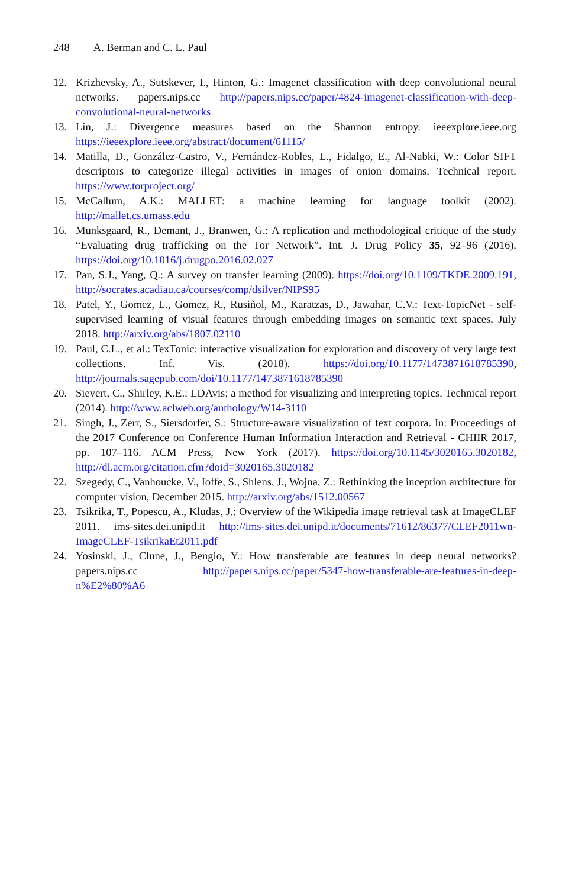248 A. Berman and C. L. Paul
12. Krizhevsky, A., Sutskever, I., Hinton, G.: Imagenet classification with deep convolutional neural networks. papers.nips.cc http://papers.nips.cc/paper/4824-imagenet-classification-with-deep-convolutional-neural-networks
13. Lin, J.: Divergence measures based on the Shannon entropy. ieeexplore.ieee.org https://ieeexplore.ieee.org/abstract/document/61115/
14. Matilla, D., González-Castro, V., Fernández-Robles, L., Fidalgo, E., Al-Nabki, W.: Color SIFT descriptors to categorize illegal activities in images of onion domains. Technical report. https://www.torproject.org/
15. McCallum, A.K.: MALLET: a machine learning for language toolkit (2002). http://mallet.cs.umass.edu
16. Munksgaard, R., Demant, J., Branwen, G.: A replication and methodological critique of the study “Evaluating drug trafficking on the Tor Network”. Int. J. Drug Policy 35, 92–96 (2016). https://doi.org/10.1016/j.drugpo.2016.02.027
17. Pan, S.J., Yang, Q.: A survey on transfer learning (2009). https://doi.org/10.1109/TKDE.2009.191, http://socrates.acadiau.ca/courses/comp/dsilver/NIPS95
18. Patel, Y., Gomez, L., Gomez, R., Rusiñol, M., Karatzas, D., Jawahar, C.V.: Text-TopicNet - self-supervised learning of visual features through embedding images on semantic text spaces, July 2018. http://arxiv.org/abs/1807.02110
19. Paul, C.L., et al.: TexTonic: interactive visualization for exploration and discovery of very large text collections. Inf. Vis. (2018). https://doi.org/10.1177/1473871618785390, http://journals.sagepub.com/doi/10.1177/1473871618785390
20. Sievert, C., Shirley, K.E.: LDAvis: a method for visualizing and interpreting topics. Technical report (2014). http://www.aclweb.org/anthology/W14-3110
21. Singh, J., Zerr, S., Siersdorfer, S.: Structure-aware visualization of text corpora. In: Proceedings of the 2017 Conference on Conference Human Information Interaction and Retrieval - CHIIR 2017, pp. 107–116. ACM Press, New York (2017). https://doi.org/10.1145/3020165.3020182, http://dl.acm.org/citation.cfm?doid=3020165.3020182
22. Szegedy, C., Vanhoucke, V., Ioffe, S., Shlens, J., Wojna, Z.: Rethinking the inception architecture for computer vision, December 2015. http://arxiv.org/abs/1512.00567
23. Tsikrika, T., Popescu, A., Kludas, J.: Overview of the Wikipedia image retrieval task at ImageCLEF 2011. ims-sites.dei.unipd.it http://ims-sites.dei.unipd.it/documents/71612/86377/CLEF2011wn-ImageCLEF-TsikrikaEt2011.pdf
24. Yosinski, J., Clune, J., Bengio, Y.: How transferable are features in deep neural networks? papers.nips.cc http://papers.nips.cc/paper/5347-how-transferable-are-features-in-deep-n%E2%80%A6